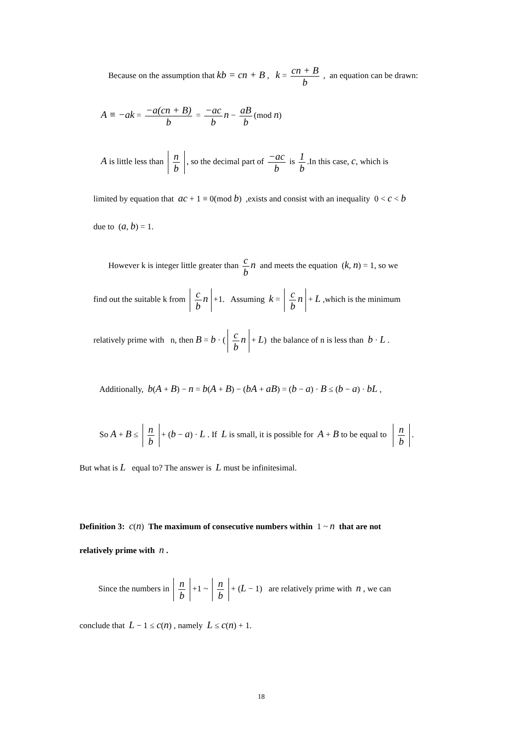Because on the assumption that kb = cn + B , k = cn + B b , an equation can be drawn:
A ≡ −ak = −a(cn + B) b = −ac b n − aB b (mod n)
A is little less than n b, so the decimal part of −ac b is 1 b.In this case, c, which is
limited by equation that ac + 1 ≡ 0(mod b) ,exists and consist with an inequality 0 < c < b
due to (a, b) = 1.
However k is integer little greater than c b n and meets the equation (k, n) = 1, so we
find out the suitable k from c b n +1. Assuming k = c b n + L ,which is the minimum
relatively prime with n, then B = b · (c b n + L) the balance of n is less than b · L .
Additionally, b(A + B) − n = b(A + B) − (bA + aB) = (b − a) · B ≤ (b − a) · bL ,
So A + B ≤ n b + (b − a) · L . If L is small, it is possible for A + B to be equal to n b.
But what is L equal to? The answer is L must be infinitesimal.
Definition 3: c(n) The maximum of consecutive numbers within 1 ~ n that are not
relatively prime with n .
Since the numbers in n b +1 ~ n b + (L − 1) are relatively prime with n , we can
conclude that L − 1 ≤ c(n) , namely L ≤ c(n) + 1.
18